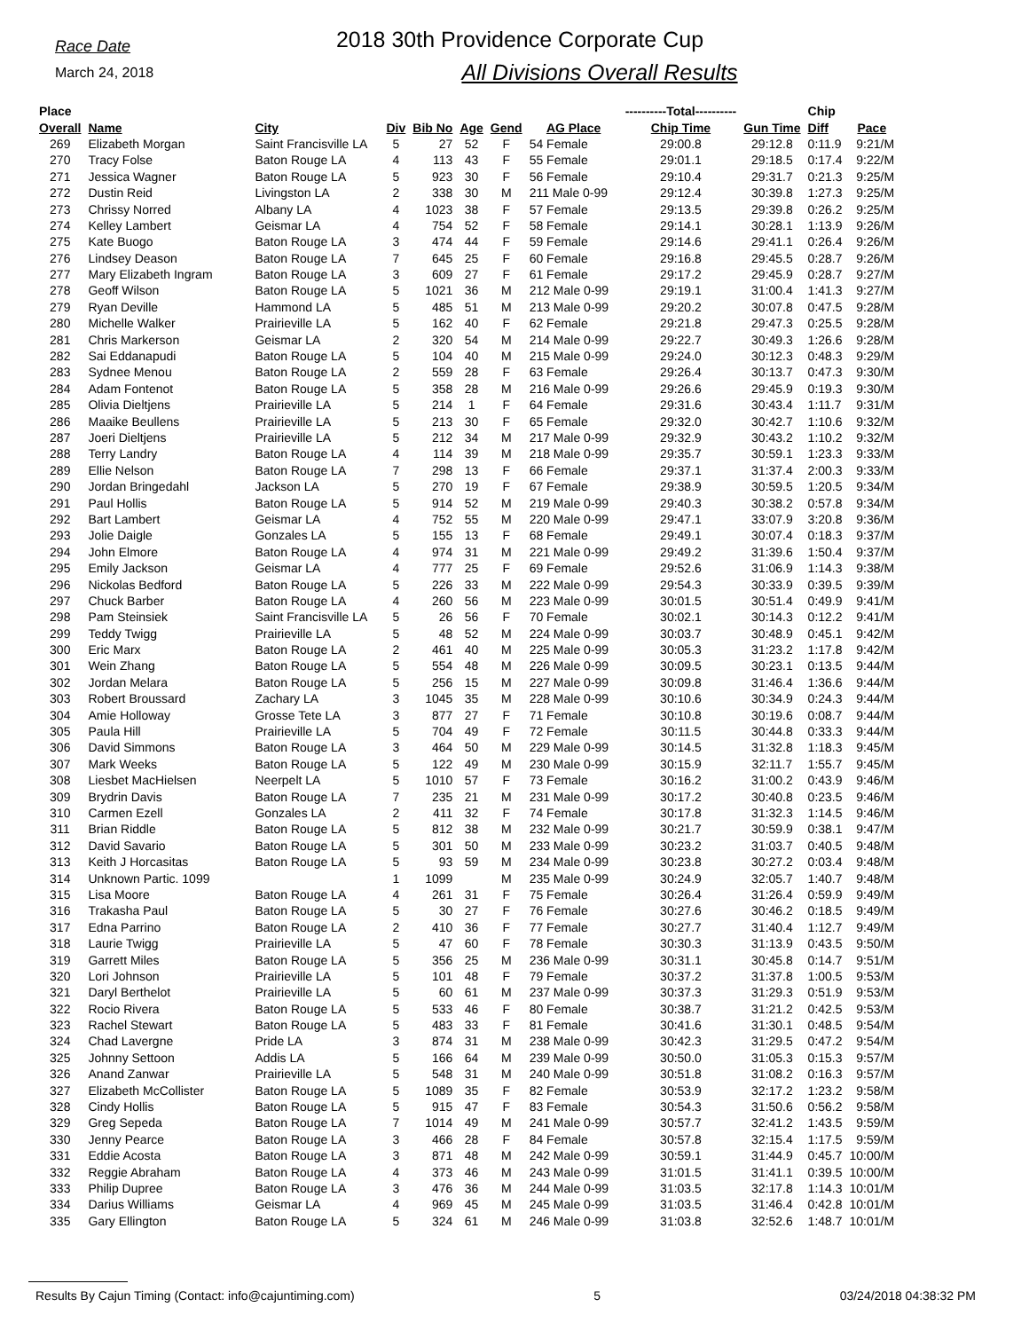Race Date
March 24, 2018
2018 30th Providence Corporate Cup
All Divisions Overall Results
| Place | | | | | | | | ----------Total---------- | | Chip | |
| --- | --- | --- | --- | --- | --- | --- | --- | --- | --- | --- | --- |
| Overall | Name | City | Div | Bib No | Age | Gend | AG Place | Chip Time | Gun Time | Diff | Pace |
| 269 | Elizabeth Morgan | Saint Francisville LA | 5 | 27 | 52 | F | 54 Female | 29:00.8 | 29:12.8 | 0:11.9 | 9:21/M |
| 270 | Tracy Folse | Baton Rouge LA | 4 | 113 | 43 | F | 55 Female | 29:01.1 | 29:18.5 | 0:17.4 | 9:22/M |
| 271 | Jessica Wagner | Baton Rouge LA | 5 | 923 | 30 | F | 56 Female | 29:10.4 | 29:31.7 | 0:21.3 | 9:25/M |
| 272 | Dustin Reid | Livingston LA | 2 | 338 | 30 | M | 211 Male 0-99 | 29:12.4 | 30:39.8 | 1:27.3 | 9:25/M |
| 273 | Chrissy Norred | Albany LA | 4 | 1023 | 38 | F | 57 Female | 29:13.5 | 29:39.8 | 0:26.2 | 9:25/M |
| 274 | Kelley Lambert | Geismar LA | 4 | 754 | 52 | F | 58 Female | 29:14.1 | 30:28.1 | 1:13.9 | 9:26/M |
| 275 | Kate Buogo | Baton Rouge LA | 3 | 474 | 44 | F | 59 Female | 29:14.6 | 29:41.1 | 0:26.4 | 9:26/M |
| 276 | Lindsey Deason | Baton Rouge LA | 7 | 645 | 25 | F | 60 Female | 29:16.8 | 29:45.5 | 0:28.7 | 9:26/M |
| 277 | Mary Elizabeth Ingram | Baton Rouge LA | 3 | 609 | 27 | F | 61 Female | 29:17.2 | 29:45.9 | 0:28.7 | 9:27/M |
| 278 | Geoff Wilson | Baton Rouge LA | 5 | 1021 | 36 | M | 212 Male 0-99 | 29:19.1 | 31:00.4 | 1:41.3 | 9:27/M |
| 279 | Ryan Deville | Hammond LA | 5 | 485 | 51 | M | 213 Male 0-99 | 29:20.2 | 30:07.8 | 0:47.5 | 9:28/M |
| 280 | Michelle Walker | Prairieville LA | 5 | 162 | 40 | F | 62 Female | 29:21.8 | 29:47.3 | 0:25.5 | 9:28/M |
| 281 | Chris Markerson | Geismar LA | 2 | 320 | 54 | M | 214 Male 0-99 | 29:22.7 | 30:49.3 | 1:26.6 | 9:28/M |
| 282 | Sai Eddanapudi | Baton Rouge LA | 5 | 104 | 40 | M | 215 Male 0-99 | 29:24.0 | 30:12.3 | 0:48.3 | 9:29/M |
| 283 | Sydnee Menou | Baton Rouge LA | 2 | 559 | 28 | F | 63 Female | 29:26.4 | 30:13.7 | 0:47.3 | 9:30/M |
| 284 | Adam Fontenot | Baton Rouge LA | 5 | 358 | 28 | M | 216 Male 0-99 | 29:26.6 | 29:45.9 | 0:19.3 | 9:30/M |
| 285 | Olivia Dieltjens | Prairieville LA | 5 | 214 | 1 | F | 64 Female | 29:31.6 | 30:43.4 | 1:11.7 | 9:31/M |
| 286 | Maaike Beullens | Prairieville LA | 5 | 213 | 30 | F | 65 Female | 29:32.0 | 30:42.7 | 1:10.6 | 9:32/M |
| 287 | Joeri Dieltjens | Prairieville LA | 5 | 212 | 34 | M | 217 Male 0-99 | 29:32.9 | 30:43.2 | 1:10.2 | 9:32/M |
| 288 | Terry Landry | Baton Rouge LA | 4 | 114 | 39 | M | 218 Male 0-99 | 29:35.7 | 30:59.1 | 1:23.3 | 9:33/M |
| 289 | Ellie Nelson | Baton Rouge LA | 7 | 298 | 13 | F | 66 Female | 29:37.1 | 31:37.4 | 2:00.3 | 9:33/M |
| 290 | Jordan Bringedahl | Jackson LA | 5 | 270 | 19 | F | 67 Female | 29:38.9 | 30:59.5 | 1:20.5 | 9:34/M |
| 291 | Paul Hollis | Baton Rouge LA | 5 | 914 | 52 | M | 219 Male 0-99 | 29:40.3 | 30:38.2 | 0:57.8 | 9:34/M |
| 292 | Bart Lambert | Geismar LA | 4 | 752 | 55 | M | 220 Male 0-99 | 29:47.1 | 33:07.9 | 3:20.8 | 9:36/M |
| 293 | Jolie Daigle | Gonzales LA | 5 | 155 | 13 | F | 68 Female | 29:49.1 | 30:07.4 | 0:18.3 | 9:37/M |
| 294 | John Elmore | Baton Rouge LA | 4 | 974 | 31 | M | 221 Male 0-99 | 29:49.2 | 31:39.6 | 1:50.4 | 9:37/M |
| 295 | Emily Jackson | Geismar LA | 4 | 777 | 25 | F | 69 Female | 29:52.6 | 31:06.9 | 1:14.3 | 9:38/M |
| 296 | Nickolas Bedford | Baton Rouge LA | 5 | 226 | 33 | M | 222 Male 0-99 | 29:54.3 | 30:33.9 | 0:39.5 | 9:39/M |
| 297 | Chuck Barber | Baton Rouge LA | 4 | 260 | 56 | M | 223 Male 0-99 | 30:01.5 | 30:51.4 | 0:49.9 | 9:41/M |
| 298 | Pam Steinsiek | Saint Francisville LA | 5 | 26 | 56 | F | 70 Female | 30:02.1 | 30:14.3 | 0:12.2 | 9:41/M |
| 299 | Teddy Twigg | Prairieville LA | 5 | 48 | 52 | M | 224 Male 0-99 | 30:03.7 | 30:48.9 | 0:45.1 | 9:42/M |
| 300 | Eric Marx | Baton Rouge LA | 2 | 461 | 40 | M | 225 Male 0-99 | 30:05.3 | 31:23.2 | 1:17.8 | 9:42/M |
| 301 | Wein Zhang | Baton Rouge LA | 5 | 554 | 48 | M | 226 Male 0-99 | 30:09.5 | 30:23.1 | 0:13.5 | 9:44/M |
| 302 | Jordan Melara | Baton Rouge LA | 5 | 256 | 15 | M | 227 Male 0-99 | 30:09.8 | 31:46.4 | 1:36.6 | 9:44/M |
| 303 | Robert Broussard | Zachary LA | 3 | 1045 | 35 | M | 228 Male 0-99 | 30:10.6 | 30:34.9 | 0:24.3 | 9:44/M |
| 304 | Amie Holloway | Grosse Tete LA | 3 | 877 | 27 | F | 71 Female | 30:10.8 | 30:19.6 | 0:08.7 | 9:44/M |
| 305 | Paula Hill | Prairieville LA | 5 | 704 | 49 | F | 72 Female | 30:11.5 | 30:44.8 | 0:33.3 | 9:44/M |
| 306 | David Simmons | Baton Rouge LA | 3 | 464 | 50 | M | 229 Male 0-99 | 30:14.5 | 31:32.8 | 1:18.3 | 9:45/M |
| 307 | Mark Weeks | Baton Rouge LA | 5 | 122 | 49 | M | 230 Male 0-99 | 30:15.9 | 32:11.7 | 1:55.7 | 9:45/M |
| 308 | Liesbet MacHielsen | Neerpelt LA | 5 | 1010 | 57 | F | 73 Female | 30:16.2 | 31:00.2 | 0:43.9 | 9:46/M |
| 309 | Brydrin Davis | Baton Rouge LA | 7 | 235 | 21 | M | 231 Male 0-99 | 30:17.2 | 30:40.8 | 0:23.5 | 9:46/M |
| 310 | Carmen Ezell | Gonzales LA | 2 | 411 | 32 | F | 74 Female | 30:17.8 | 31:32.3 | 1:14.5 | 9:46/M |
| 311 | Brian Riddle | Baton Rouge LA | 5 | 812 | 38 | M | 232 Male 0-99 | 30:21.7 | 30:59.9 | 0:38.1 | 9:47/M |
| 312 | David Savario | Baton Rouge LA | 5 | 301 | 50 | M | 233 Male 0-99 | 30:23.2 | 31:03.7 | 0:40.5 | 9:48/M |
| 313 | Keith J Horcasitas | Baton Rouge LA | 5 | 93 | 59 | M | 234 Male 0-99 | 30:23.8 | 30:27.2 | 0:03.4 | 9:48/M |
| 314 | Unknown Partic. 1099 | | 1 | 1099 | | M | 235 Male 0-99 | 30:24.9 | 32:05.7 | 1:40.7 | 9:48/M |
| 315 | Lisa Moore | Baton Rouge LA | 4 | 261 | 31 | F | 75 Female | 30:26.4 | 31:26.4 | 0:59.9 | 9:49/M |
| 316 | Trakasha Paul | Baton Rouge LA | 5 | 30 | 27 | F | 76 Female | 30:27.6 | 30:46.2 | 0:18.5 | 9:49/M |
| 317 | Edna Parrino | Baton Rouge LA | 2 | 410 | 36 | F | 77 Female | 30:27.7 | 31:40.4 | 1:12.7 | 9:49/M |
| 318 | Laurie Twigg | Prairieville LA | 5 | 47 | 60 | F | 78 Female | 30:30.3 | 31:13.9 | 0:43.5 | 9:50/M |
| 319 | Garrett Miles | Baton Rouge LA | 5 | 356 | 25 | M | 236 Male 0-99 | 30:31.1 | 30:45.8 | 0:14.7 | 9:51/M |
| 320 | Lori Johnson | Prairieville LA | 5 | 101 | 48 | F | 79 Female | 30:37.2 | 31:37.8 | 1:00.5 | 9:53/M |
| 321 | Daryl Berthelot | Prairieville LA | 5 | 60 | 61 | M | 237 Male 0-99 | 30:37.3 | 31:29.3 | 0:51.9 | 9:53/M |
| 322 | Rocio Rivera | Baton Rouge LA | 5 | 533 | 46 | F | 80 Female | 30:38.7 | 31:21.2 | 0:42.5 | 9:53/M |
| 323 | Rachel Stewart | Baton Rouge LA | 5 | 483 | 33 | F | 81 Female | 30:41.6 | 31:30.1 | 0:48.5 | 9:54/M |
| 324 | Chad Lavergne | Pride LA | 3 | 874 | 31 | M | 238 Male 0-99 | 30:42.3 | 31:29.5 | 0:47.2 | 9:54/M |
| 325 | Johnny Settoon | Addis LA | 5 | 166 | 64 | M | 239 Male 0-99 | 30:50.0 | 31:05.3 | 0:15.3 | 9:57/M |
| 326 | Anand Zanwar | Prairieville LA | 5 | 548 | 31 | M | 240 Male 0-99 | 30:51.8 | 31:08.2 | 0:16.3 | 9:57/M |
| 327 | Elizabeth McCollister | Baton Rouge LA | 5 | 1089 | 35 | F | 82 Female | 30:53.9 | 32:17.2 | 1:23.2 | 9:58/M |
| 328 | Cindy Hollis | Baton Rouge LA | 5 | 915 | 47 | F | 83 Female | 30:54.3 | 31:50.6 | 0:56.2 | 9:58/M |
| 329 | Greg Sepeda | Baton Rouge LA | 7 | 1014 | 49 | M | 241 Male 0-99 | 30:57.7 | 32:41.2 | 1:43.5 | 9:59/M |
| 330 | Jenny Pearce | Baton Rouge LA | 3 | 466 | 28 | F | 84 Female | 30:57.8 | 32:15.4 | 1:17.5 | 9:59/M |
| 331 | Eddie Acosta | Baton Rouge LA | 3 | 871 | 48 | M | 242 Male 0-99 | 30:59.1 | 31:44.9 | 0:45.7 | 10:00/M |
| 332 | Reggie Abraham | Baton Rouge LA | 4 | 373 | 46 | M | 243 Male 0-99 | 31:01.5 | 31:41.1 | 0:39.5 | 10:00/M |
| 333 | Philip Dupree | Baton Rouge LA | 3 | 476 | 36 | M | 244 Male 0-99 | 31:03.5 | 32:17.8 | 1:14.3 | 10:01/M |
| 334 | Darius Williams | Geismar LA | 4 | 969 | 45 | M | 245 Male 0-99 | 31:03.5 | 31:46.4 | 0:42.8 | 10:01/M |
| 335 | Gary Ellington | Baton Rouge LA | 5 | 324 | 61 | M | 246 Male 0-99 | 31:03.8 | 32:52.6 | 1:48.7 | 10:01/M |
Results By Cajun Timing (Contact: info@cajuntiming.com) 5 03/24/2018 04:38:32 PM